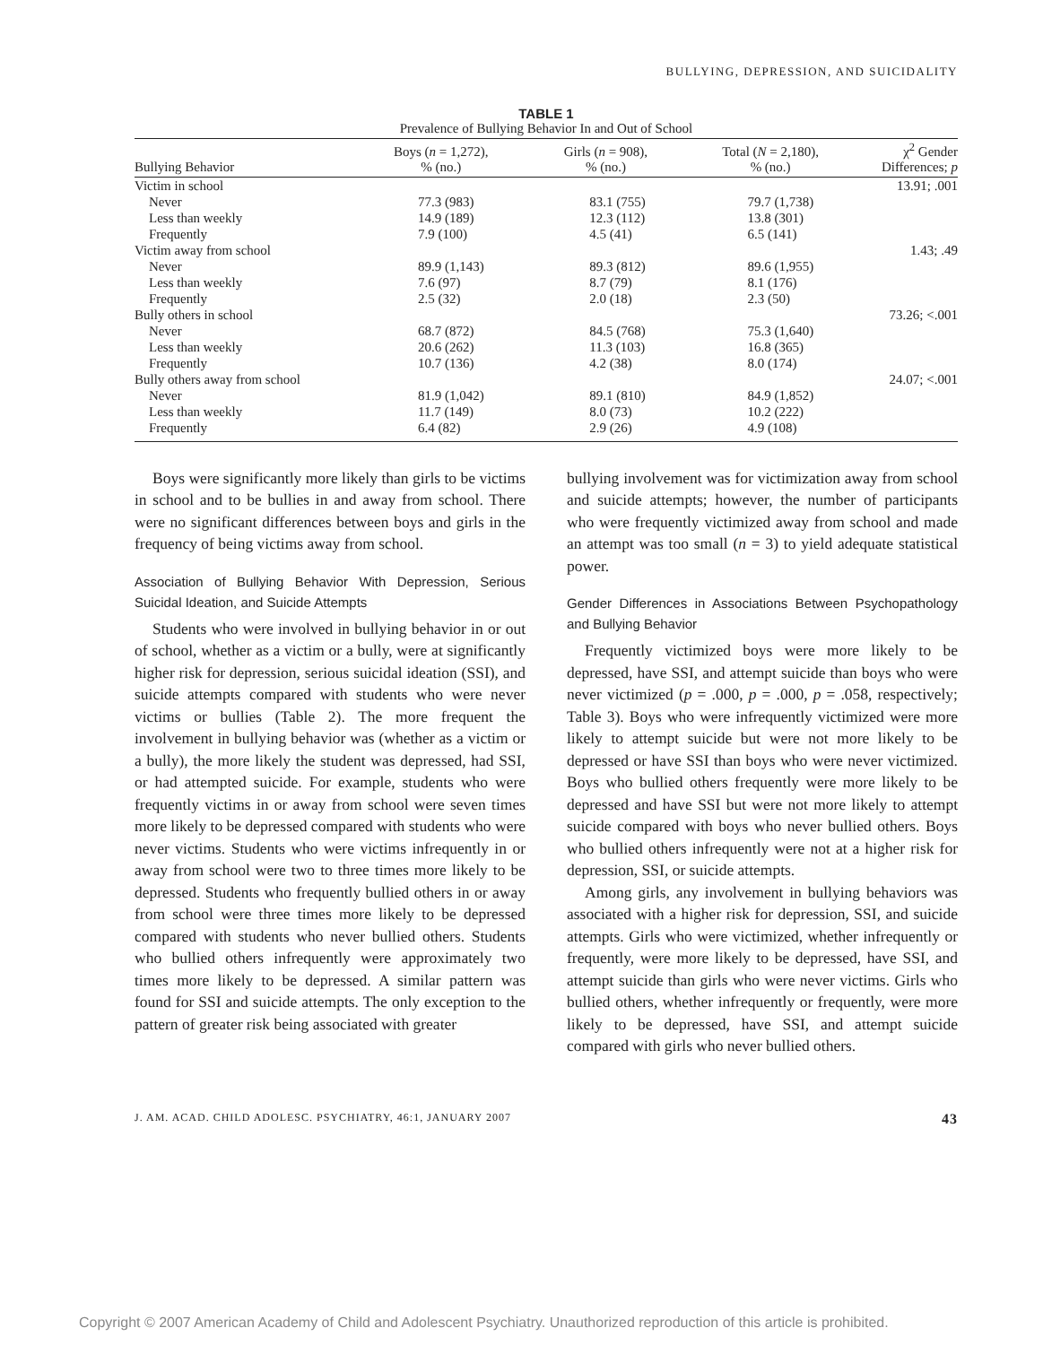BULLYING, DEPRESSION, AND SUICIDALITY
TABLE 1
Prevalence of Bullying Behavior In and Out of School
| Bullying Behavior | Boys ( n = 1,272), % (no.) | Girls ( n = 908), % (no.) | Total ( N = 2,180), % (no.) | χ<sup>2</sup> Gender Differences; p |
| --- | --- | --- | --- | --- |
| Victim in school | | | | 13.91; .001 |
| Never | 77.3 (983) | 83.1 (755) | 79.7 (1,738) | |
| Less than weekly | 14.9 (189) | 12.3 (112) | 13.8 (301) | |
| Frequently | 7.9 (100) | 4.5 (41) | 6.5 (141) | |
| Victim away from school | | | | 1.43; .49 |
| Never | 89.9 (1,143) | 89.3 (812) | 89.6 (1,955) | |
| Less than weekly | 7.6 (97) | 8.7 (79) | 8.1 (176) | |
| Frequently | 2.5 (32) | 2.0 (18) | 2.3 (50) | |
| Bully others in school | | | | 73.26; <.001 |
| Never | 68.7 (872) | 84.5 (768) | 75.3 (1,640) | |
| Less than weekly | 20.6 (262) | 11.3 (103) | 16.8 (365) | |
| Frequently | 10.7 (136) | 4.2 (38) | 8.0 (174) | |
| Bully others away from school | | | | 24.07; <.001 |
| Never | 81.9 (1,042) | 89.1 (810) | 84.9 (1,852) | |
| Less than weekly | 11.7 (149) | 8.0 (73) | 10.2 (222) | |
| Frequently | 6.4 (82) | 2.9 (26) | 4.9 (108) | |
Boys were significantly more likely than girls to be victims in school and to be bullies in and away from school. There were no significant differences between boys and girls in the frequency of being victims away from school.
Association of Bullying Behavior With Depression, Serious Suicidal Ideation, and Suicide Attempts
Students who were involved in bullying behavior in or out of school, whether as a victim or a bully, were at significantly higher risk for depression, serious suicidal ideation (SSI), and suicide attempts compared with students who were never victims or bullies (Table 2). The more frequent the involvement in bullying behavior was (whether as a victim or a bully), the more likely the student was depressed, had SSI, or had attempted suicide. For example, students who were frequently victims in or away from school were seven times more likely to be depressed compared with students who were never victims. Students who were victims infrequently in or away from school were two to three times more likely to be depressed. Students who frequently bullied others in or away from school were three times more likely to be depressed compared with students who never bullied others. Students who bullied others infrequently were approximately two times more likely to be depressed. A similar pattern was found for SSI and suicide attempts. The only exception to the pattern of greater risk being associated with greater
bullying involvement was for victimization away from school and suicide attempts; however, the number of participants who were frequently victimized away from school and made an attempt was too small (n = 3) to yield adequate statistical power.
Gender Differences in Associations Between Psychopathology and Bullying Behavior
Frequently victimized boys were more likely to be depressed, have SSI, and attempt suicide than boys who were never victimized (p = .000, p = .000, p = .058, respectively; Table 3). Boys who were infrequently victimized were more likely to attempt suicide but were not more likely to be depressed or have SSI than boys who were never victimized. Boys who bullied others frequently were more likely to be depressed and have SSI but were not more likely to attempt suicide compared with boys who never bullied others. Boys who bullied others infrequently were not at a higher risk for depression, SSI, or suicide attempts.
Among girls, any involvement in bullying behaviors was associated with a higher risk for depression, SSI, and suicide attempts. Girls who were victimized, whether infrequently or frequently, were more likely to be depressed, have SSI, and attempt suicide than girls who were never victims. Girls who bullied others, whether infrequently or frequently, were more likely to be depressed, have SSI, and attempt suicide compared with girls who never bullied others.
J. AM. ACAD. CHILD ADOLESC. PSYCHIATRY, 46:1, JANUARY 2007 43
Copyright © 2007 American Academy of Child and Adolescent Psychiatry. Unauthorized reproduction of this article is prohibited.